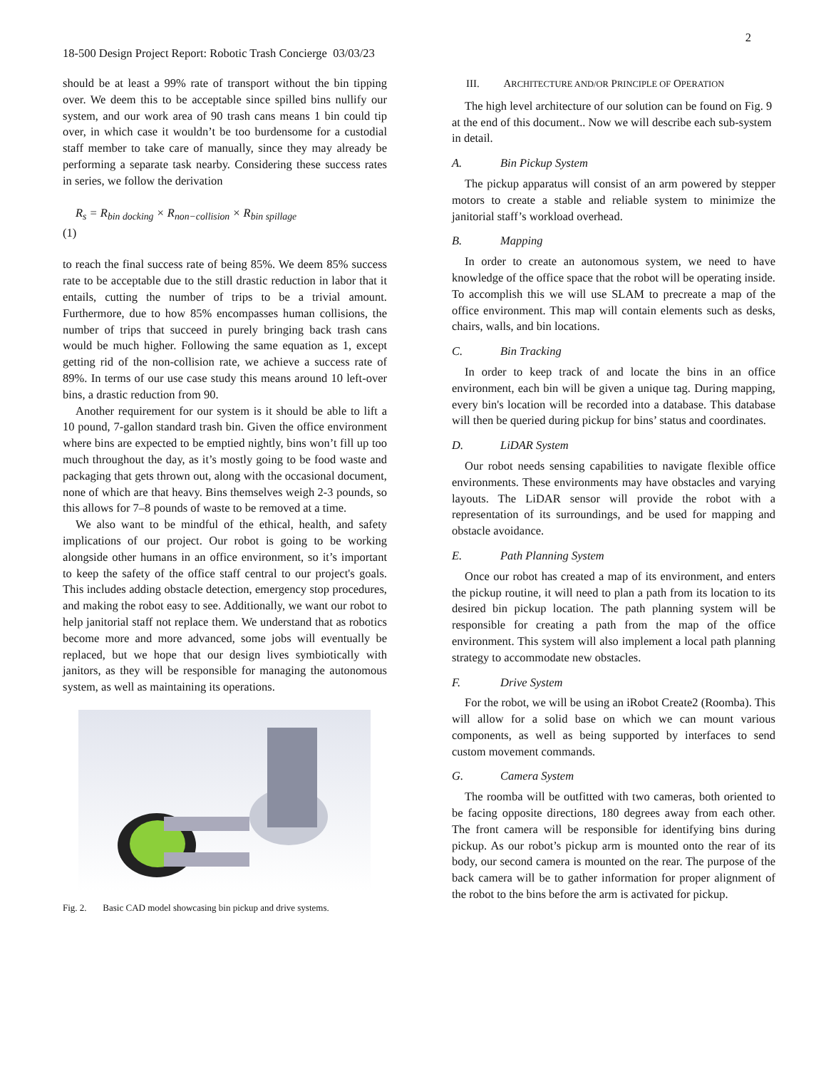2
18-500 Design Project Report: Robotic Trash Concierge 03/03/23
should be at least a 99% rate of transport without the bin tipping over. We deem this to be acceptable since spilled bins nullify our system, and our work area of 90 trash cans means 1 bin could tip over, in which case it wouldn’t be too burdensome for a custodial staff member to take care of manually, since they may already be performing a separate task nearby. Considering these success rates in series, we follow the derivation
R<sub>s</sub> = R<sub>bin docking</sub> × R<sub>non−collision</sub> × R<sub>bin spillage</sub>
(1)
to reach the final success rate of being 85%. We deem 85% success rate to be acceptable due to the still drastic reduction in labor that it entails, cutting the number of trips to be a trivial amount. Furthermore, due to how 85% encompasses human collisions, the number of trips that succeed in purely bringing back trash cans would be much higher. Following the same equation as 1, except getting rid of the non-collision rate, we achieve a success rate of 89%. In terms of our use case study this means around 10 left-over bins, a drastic reduction from 90.
Another requirement for our system is it should be able to lift a 10 pound, 7-gallon standard trash bin. Given the office environment where bins are expected to be emptied nightly, bins won’t fill up too much throughout the day, as it’s mostly going to be food waste and packaging that gets thrown out, along with the occasional document, none of which are that heavy. Bins themselves weigh 2-3 pounds, so this allows for 7–8 pounds of waste to be removed at a time.
We also want to be mindful of the ethical, health, and safety implications of our project. Our robot is going to be working alongside other humans in an office environment, so it’s important to keep the safety of the office staff central to our project's goals. This includes adding obstacle detection, emergency stop procedures, and making the robot easy to see. Additionally, we want our robot to help janitorial staff not replace them. We understand that as robotics become more and more advanced, some jobs will eventually be replaced, but we hope that our design lives symbiotically with janitors, as they will be responsible for managing the autonomous system, as well as maintaining its operations.
Fig. 2. Basic CAD model showcasing bin pickup and drive systems.
III. ARCHITECTURE AND/OR PRINCIPLE OF OPERATION
The high level architecture of our solution can be found on Fig. 9 at the end of this document.. Now we will describe each sub-system in detail.
A. Bin Pickup System
The pickup apparatus will consist of an arm powered by stepper motors to create a stable and reliable system to minimize the janitorial staff’s workload overhead.
B. Mapping
In order to create an autonomous system, we need to have knowledge of the office space that the robot will be operating inside. To accomplish this we will use SLAM to precreate a map of the office environment. This map will contain elements such as desks, chairs, walls, and bin locations.
C. Bin Tracking
In order to keep track of and locate the bins in an office environment, each bin will be given a unique tag. During mapping, every bin's location will be recorded into a database. This database will then be queried during pickup for bins’ status and coordinates.
D. LiDAR System
Our robot needs sensing capabilities to navigate flexible office environments. These environments may have obstacles and varying layouts. The LiDAR sensor will provide the robot with a representation of its surroundings, and be used for mapping and obstacle avoidance.
E. Path Planning System
Once our robot has created a map of its environment, and enters the pickup routine, it will need to plan a path from its location to its desired bin pickup location. The path planning system will be responsible for creating a path from the map of the office environment. This system will also implement a local path planning strategy to accommodate new obstacles.
F. Drive System
For the robot, we will be using an iRobot Create2 (Roomba). This will allow for a solid base on which we can mount various components, as well as being supported by interfaces to send custom movement commands.
G. Camera System
The roomba will be outfitted with two cameras, both oriented to be facing opposite directions, 180 degrees away from each other. The front camera will be responsible for identifying bins during pickup. As our robot’s pickup arm is mounted onto the rear of its body, our second camera is mounted on the rear. The purpose of the back camera will be to gather information for proper alignment of the robot to the bins before the arm is activated for pickup.